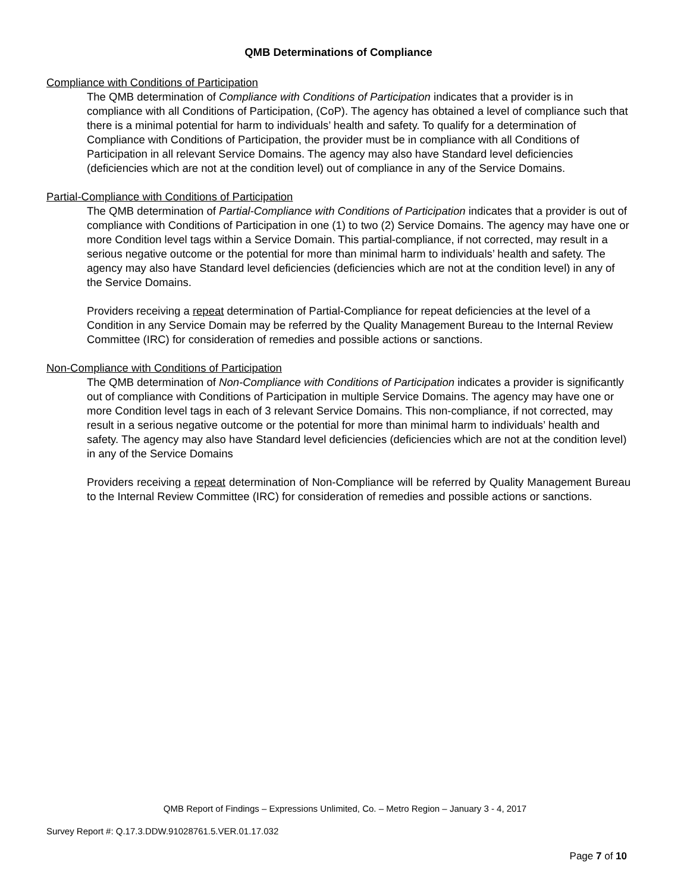QMB Determinations of Compliance
Compliance with Conditions of Participation
The QMB determination of Compliance with Conditions of Participation indicates that a provider is in compliance with all Conditions of Participation, (CoP). The agency has obtained a level of compliance such that there is a minimal potential for harm to individuals’ health and safety. To qualify for a determination of Compliance with Conditions of Participation, the provider must be in compliance with all Conditions of Participation in all relevant Service Domains. The agency may also have Standard level deficiencies (deficiencies which are not at the condition level) out of compliance in any of the Service Domains.
Partial-Compliance with Conditions of Participation
The QMB determination of Partial-Compliance with Conditions of Participation indicates that a provider is out of compliance with Conditions of Participation in one (1) to two (2) Service Domains. The agency may have one or more Condition level tags within a Service Domain. This partial-compliance, if not corrected, may result in a serious negative outcome or the potential for more than minimal harm to individuals’ health and safety. The agency may also have Standard level deficiencies (deficiencies which are not at the condition level) in any of the Service Domains.
Providers receiving a repeat determination of Partial-Compliance for repeat deficiencies at the level of a Condition in any Service Domain may be referred by the Quality Management Bureau to the Internal Review Committee (IRC) for consideration of remedies and possible actions or sanctions.
Non-Compliance with Conditions of Participation
The QMB determination of Non-Compliance with Conditions of Participation indicates a provider is significantly out of compliance with Conditions of Participation in multiple Service Domains. The agency may have one or more Condition level tags in each of 3 relevant Service Domains. This non-compliance, if not corrected, may result in a serious negative outcome or the potential for more than minimal harm to individuals’ health and safety. The agency may also have Standard level deficiencies (deficiencies which are not at the condition level) in any of the Service Domains
Providers receiving a repeat determination of Non-Compliance will be referred by Quality Management Bureau to the Internal Review Committee (IRC) for consideration of remedies and possible actions or sanctions.
QMB Report of Findings – Expressions Unlimited, Co. – Metro Region – January 3 - 4, 2017
Survey Report #: Q.17.3.DDW.91028761.5.VER.01.17.032
Page 7 of 10